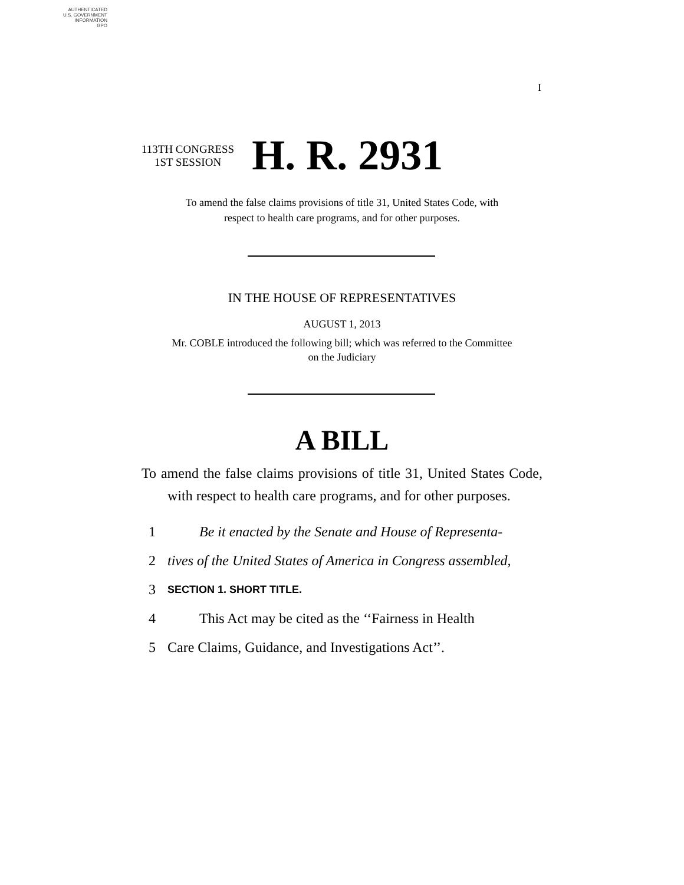AUTHENTICATED
U.S. GOVERNMENT
INFORMATION
GPO
I
113TH CONGRESS
1ST SESSION
H. R. 2931
To amend the false claims provisions of title 31, United States Code, with
respect to health care programs, and for other purposes.
IN THE HOUSE OF REPRESENTATIVES
AUGUST 1, 2013
Mr. COBLE introduced the following bill; which was referred to the Committee
on the Judiciary
A BILL
To amend the false claims provisions of title 31, United States Code, with respect to health care programs, and for other purposes.
1 Be it enacted by the Senate and House of Representa-
2 tives of the United States of America in Congress assembled,
3 SECTION 1. SHORT TITLE.
4 This Act may be cited as the ‘‘Fairness in Health
5 Care Claims, Guidance, and Investigations Act’’.